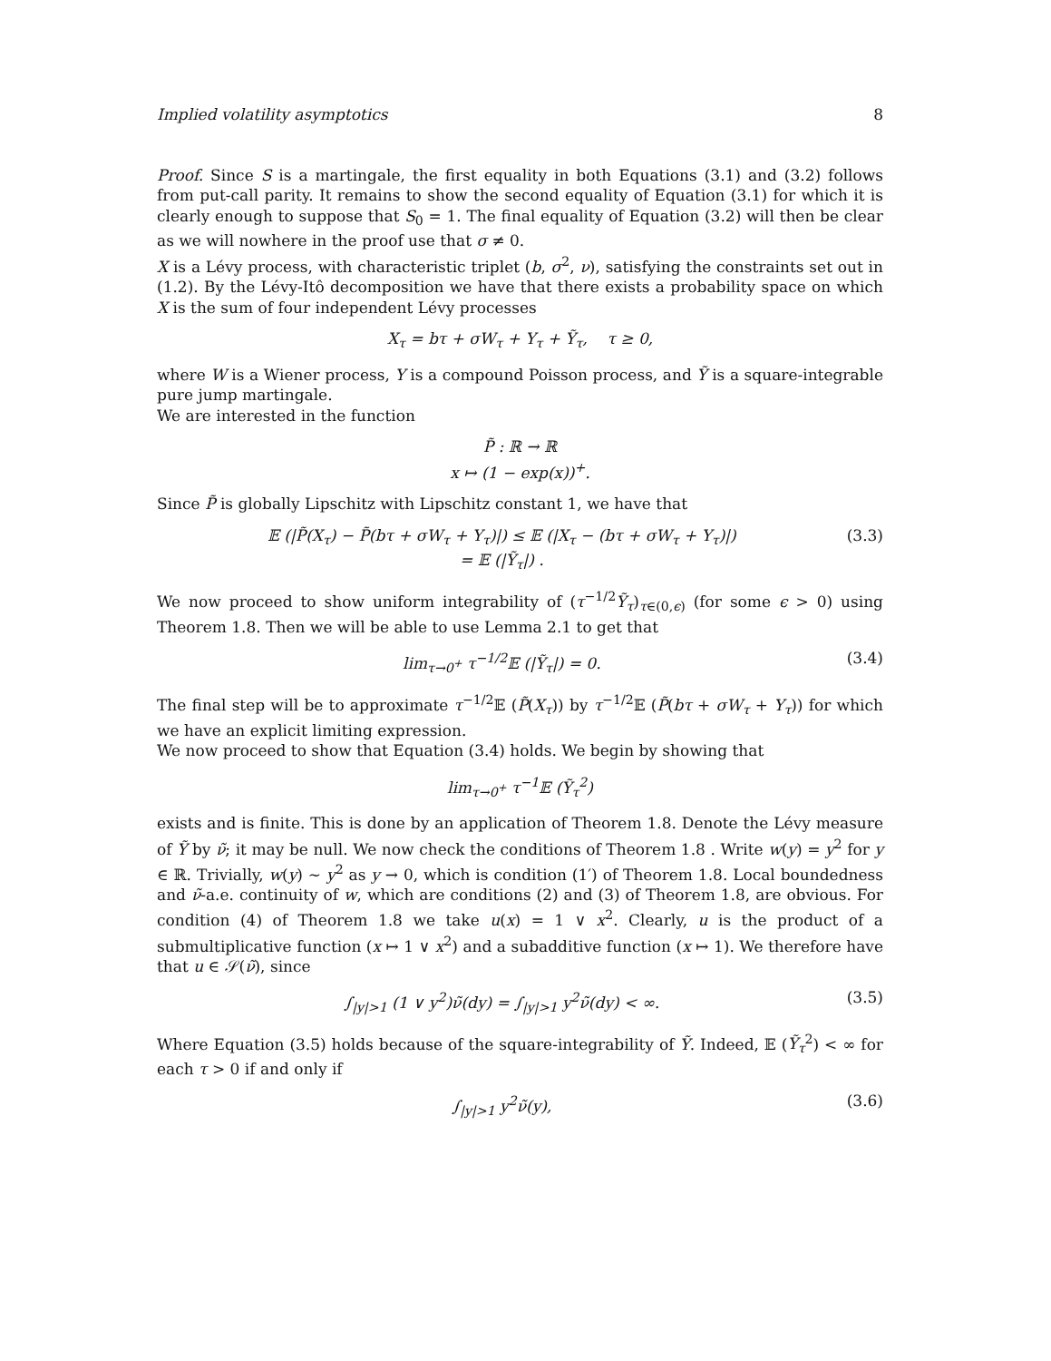Implied volatility asymptotics 8
Proof. Since S is a martingale, the first equality in both Equations (3.1) and (3.2) follows from put-call parity. It remains to show the second equality of Equation (3.1) for which it is clearly enough to suppose that S<sub>0</sub> = 1. The final equality of Equation (3.2) will then be clear as we will nowhere in the proof use that σ ≠ 0.
X is a Lévy process, with characteristic triplet (b, σ<sup>2</sup>, ν), satisfying the constraints set out in (1.2). By the Lévy-Itô decomposition we have that there exists a probability space on which X is the sum of four independent Lévy processes
X<sub>τ</sub> = bτ + σW<sub>τ</sub> + Y<sub>τ</sub> + Ỹ<sub>τ</sub>, τ ≥ 0,
where W is a Wiener process, Y is a compound Poisson process, and Ỹ is a square-integrable pure jump martingale.
We are interested in the function
P̃ : ℝ → ℝ
x ↦ (1 − exp(x))<sup>+</sup>.
Since P̃ is globally Lipschitz with Lipschitz constant 1, we have that
𝔼 (|P̃(X<sub>τ</sub>) − P̃(bτ + σW<sub>τ</sub> + Y<sub>τ</sub>)|) ≤ 𝔼 (|X<sub>τ</sub> − (bτ + σW<sub>τ</sub> + Y<sub>τ</sub>)|)
= 𝔼 (|Ỹ<sub>τ</sub>|) . (3.3)
We now proceed to show uniform integrability of (τ<sup>−1/2</sup>Ỹ<sub>τ</sub>)<sub>τ∈(0,ϵ)</sub> (for some ϵ > 0) using Theorem 1.8. Then we will be able to use Lemma 2.1 to get that
lim<sub>τ→0<sup>+</sup></sub> τ<sup>−1/2</sup>𝔼 (|Ỹ<sub>τ</sub>|) = 0. (3.4)
The final step will be to approximate τ<sup>−1/2</sup>𝔼 (P̃(X<sub>τ</sub>)) by τ<sup>−1/2</sup>𝔼 (P̃(bτ + σW<sub>τ</sub> + Y<sub>τ</sub>)) for which we have an explicit limiting expression.
We now proceed to show that Equation (3.4) holds. We begin by showing that
lim<sub>τ→0<sup>+</sup></sub> τ<sup>−1</sup>𝔼 (Ỹ<sub>τ</sub><sup>2</sup>)
exists and is finite. This is done by an application of Theorem 1.8. Denote the Lévy measure of Ỹ by ν̃; it may be null. We now check the conditions of Theorem 1.8 . Write w(y) = y<sup>2</sup> for y ∈ ℝ. Trivially, w(y) ∼ y<sup>2</sup> as y → 0, which is condition (1′) of Theorem 1.8. Local boundedness and ν̃-a.e. continuity of w, which are conditions (2) and (3) of Theorem 1.8, are obvious. For condition (4) of Theorem 1.8 we take u(x) = 1 ∨ x<sup>2</sup>. Clearly, u is the product of a submultiplicative function (x ↦ 1 ∨ x<sup>2</sup>) and a subadditive function (x ↦ 1). We therefore have that u ∈ 𝒮(ν̃), since
∫<sub>|y|>1</sub> (1 ∨ y<sup>2</sup>)ν̃(dy) = ∫<sub>|y|>1</sub> y<sup>2</sup>ν̃(dy) < ∞. (3.5)
Where Equation (3.5) holds because of the square-integrability of Ỹ. Indeed, 𝔼 (Ỹ<sub>τ</sub><sup>2</sup>) < ∞ for each τ > 0 if and only if
∫<sub>|y|>1</sub> y<sup>2</sup>ν̃(y), (3.6)